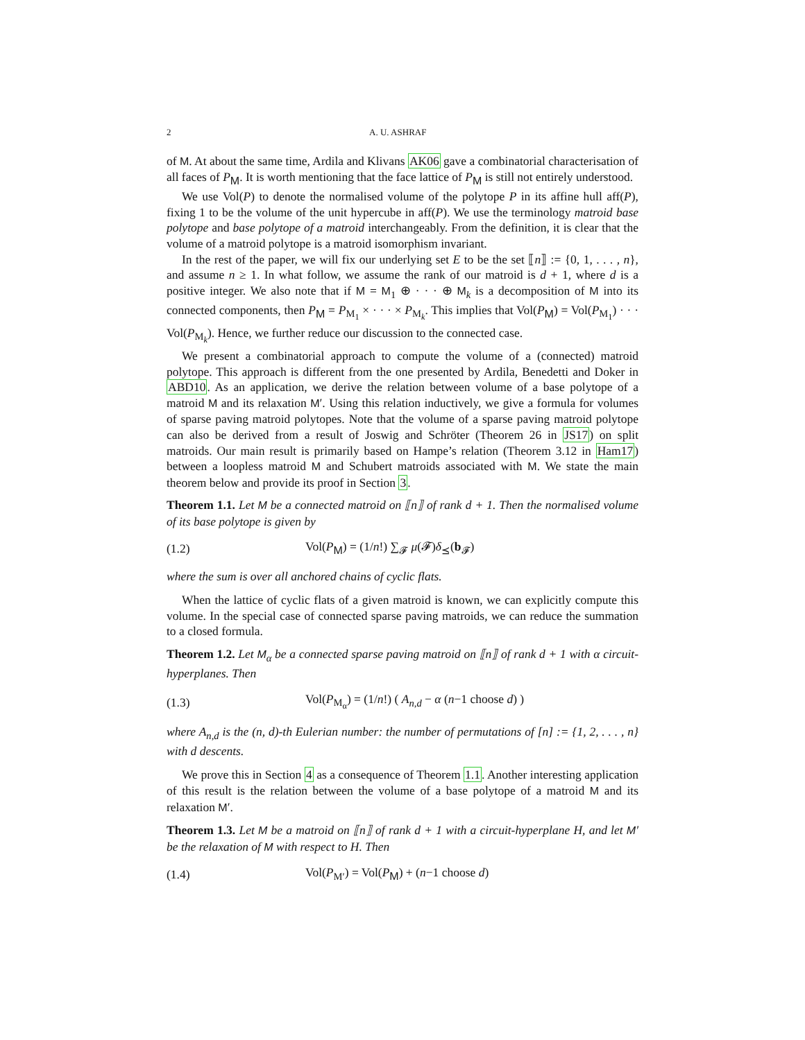2 A. U. ASHRAF
of M. At about the same time, Ardila and Klivans AK06 gave a combinatorial characterisation of all faces of P<sub>M</sub>. It is worth mentioning that the face lattice of P<sub>M</sub> is still not entirely understood.
We use Vol(P) to denote the normalised volume of the polytope P in its affine hull aff(P), fixing 1 to be the volume of the unit hypercube in aff(P). We use the terminology matroid base polytope and base polytope of a matroid interchangeably. From the definition, it is clear that the volume of a matroid polytope is a matroid isomorphism invariant.
In the rest of the paper, we will fix our underlying set E to be the set ⟦n⟧ := {0, 1, . . . , n}, and assume n ≥ 1. In what follow, we assume the rank of our matroid is d + 1, where d is a positive integer. We also note that if M = M<sub>1</sub> ⊕ · · · ⊕ M<sub>k</sub> is a decomposition of M into its connected components, then P<sub>M</sub> = P<sub>M<sub>1</sub></sub> × · · · × P<sub>M<sub>k</sub></sub>. This implies that Vol(P<sub>M</sub>) = Vol(P<sub>M<sub>1</sub></sub>) · · · Vol(P<sub>M<sub>k</sub></sub>). Hence, we further reduce our discussion to the connected case.
We present a combinatorial approach to compute the volume of a (connected) matroid polytope. This approach is different from the one presented by Ardila, Benedetti and Doker in ABD10. As an application, we derive the relation between volume of a base polytope of a matroid M and its relaxation M′. Using this relation inductively, we give a formula for volumes of sparse paving matroid polytopes. Note that the volume of a sparse paving matroid polytope can also be derived from a result of Joswig and Schröter (Theorem 26 in JS17) on split matroids. Our main result is primarily based on Hampe’s relation (Theorem 3.12 in Ham17) between a loopless matroid M and Schubert matroids associated with M. We state the main theorem below and provide its proof in Section 3.
Theorem 1.1. Let M be a connected matroid on ⟦n⟧ of rank d + 1. Then the normalised volume of its base polytope is given by
(1.2) Vol(P<sub>M</sub>) = (1/n!) ∑<sub>𝓕</sub> μ(𝓕)δ<sub>⪯</sub>(b<sub>𝓕</sub>)
where the sum is over all anchored chains of cyclic flats.
When the lattice of cyclic flats of a given matroid is known, we can explicitly compute this volume. In the special case of connected sparse paving matroids, we can reduce the summation to a closed formula.
Theorem 1.2. Let M<sub>α</sub> be a connected sparse paving matroid on ⟦n⟧ of rank d + 1 with α circuit-hyperplanes. Then
(1.3) Vol(P<sub>M<sub>α</sub></sub>) = (1/n!) ( A<sub>n,d</sub> − α (n−1 choose d) )
where A<sub>n,d</sub> is the (n, d)-th Eulerian number: the number of permutations of [n] := {1, 2, . . . , n} with d descents.
We prove this in Section 4 as a consequence of Theorem 1.1. Another interesting application of this result is the relation between the volume of a base polytope of a matroid M and its relaxation M′.
Theorem 1.3. Let M be a matroid on ⟦n⟧ of rank d + 1 with a circuit-hyperplane H, and let M′ be the relaxation of M with respect to H. Then
(1.4) Vol(P<sub>M′</sub>) = Vol(P<sub>M</sub>) + (n−1 choose d)